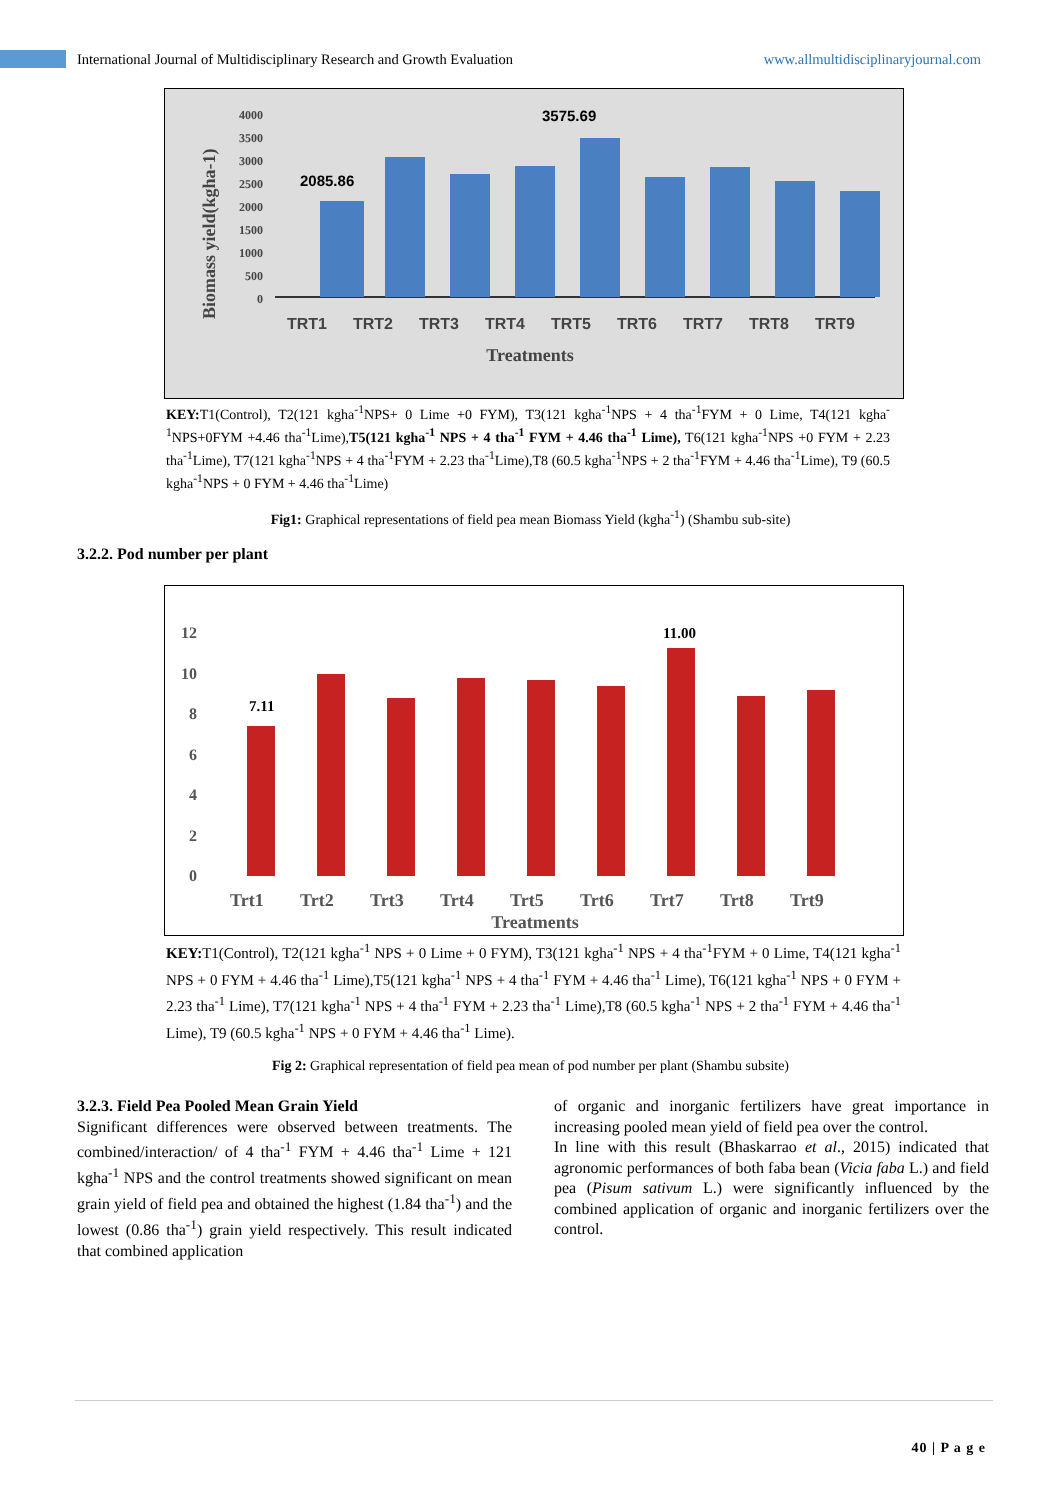International Journal of Multidisciplinary Research and Growth Evaluation www.allmultidisciplinaryjournal.com
Biomass yield(kgha-1)
4000
3500
3000
2500
2000
1500
1000
500
0
2085.86
3575.69
TRT1
TRT2
TRT3
TRT4
TRT5
TRT6
TRT7
TRT8
TRT9
Treatments
KEY: T1(Control), T2(121 kgha<sup>-1</sup>NPS+ 0 Lime +0 FYM), T3(121 kgha<sup>-1</sup>NPS + 4 tha<sup>-1</sup>FYM + 0 Lime, T4(121 kgha<sup>-1</sup>NPS+0FYM +4.46 tha<sup>-1</sup>Lime),T5(121 kgha<sup>-1</sup> NPS + 4 tha<sup>-1</sup> FYM + 4.46 tha<sup>-1</sup> Lime), T6(121 kgha<sup>-1</sup>NPS +0 FYM + 2.23 tha<sup>-1</sup>Lime), T7(121 kgha<sup>-1</sup>NPS + 4 tha<sup>-1</sup>FYM + 2.23 tha<sup>-1</sup>Lime),T8 (60.5 kgha<sup>-1</sup>NPS + 2 tha<sup>-1</sup>FYM + 4.46 tha<sup>-1</sup>Lime), T9 (60.5 kgha<sup>-1</sup>NPS + 0 FYM + 4.46 tha<sup>-1</sup>Lime)
Fig1: Graphical representations of field pea mean Biomass Yield (kgha<sup>-1</sup>) (Shambu sub-site)
3.2.2. Pod number per plant
12
10
8
6
4
2
0
7.11
11.00
Trt1
Trt2
Trt3
Trt4
Trt5
Trt6
Trt7
Trt8
Trt9
Treatments
KEY: T1(Control), T2(121 kgha<sup>-1</sup> NPS + 0 Lime + 0 FYM), T3(121 kgha<sup>-1</sup> NPS + 4 tha<sup>-1</sup>FYM + 0 Lime, T4(121 kgha<sup>-1</sup> NPS + 0 FYM + 4.46 tha<sup>-1</sup> Lime),T5(121 kgha<sup>-1</sup> NPS + 4 tha<sup>-1</sup> FYM + 4.46 tha<sup>-1</sup> Lime), T6(121 kgha<sup>-1</sup> NPS + 0 FYM + 2.23 tha<sup>-1</sup> Lime), T7(121 kgha<sup>-1</sup> NPS + 4 tha<sup>-1</sup> FYM + 2.23 tha<sup>-1</sup> Lime),T8 (60.5 kgha<sup>-1</sup> NPS + 2 tha<sup>-1</sup> FYM + 4.46 tha<sup>-1</sup> Lime), T9 (60.5 kgha<sup>-1</sup> NPS + 0 FYM + 4.46 tha<sup>-1</sup> Lime).
Fig 2: Graphical representation of field pea mean of pod number per plant (Shambu subsite)
3.2.3. Field Pea Pooled Mean Grain Yield
Significant differences were observed between treatments. The combined/interaction/ of 4 tha<sup>-1</sup> FYM + 4.46 tha<sup>-1</sup> Lime + 121 kgha<sup>-1</sup> NPS and the control treatments showed significant on mean grain yield of field pea and obtained the highest (1.84 tha<sup>-1</sup>) and the lowest (0.86 tha<sup>-1</sup>) grain yield respectively. This result indicated that combined application
of organic and inorganic fertilizers have great importance in increasing pooled mean yield of field pea over the control.
In line with this result (Bhaskarrao et al., 2015) indicated that agronomic performances of both faba bean (Vicia faba L.) and field pea (Pisum sativum L.) were significantly influenced by the combined application of organic and inorganic fertilizers over the control.
40 | P a g e